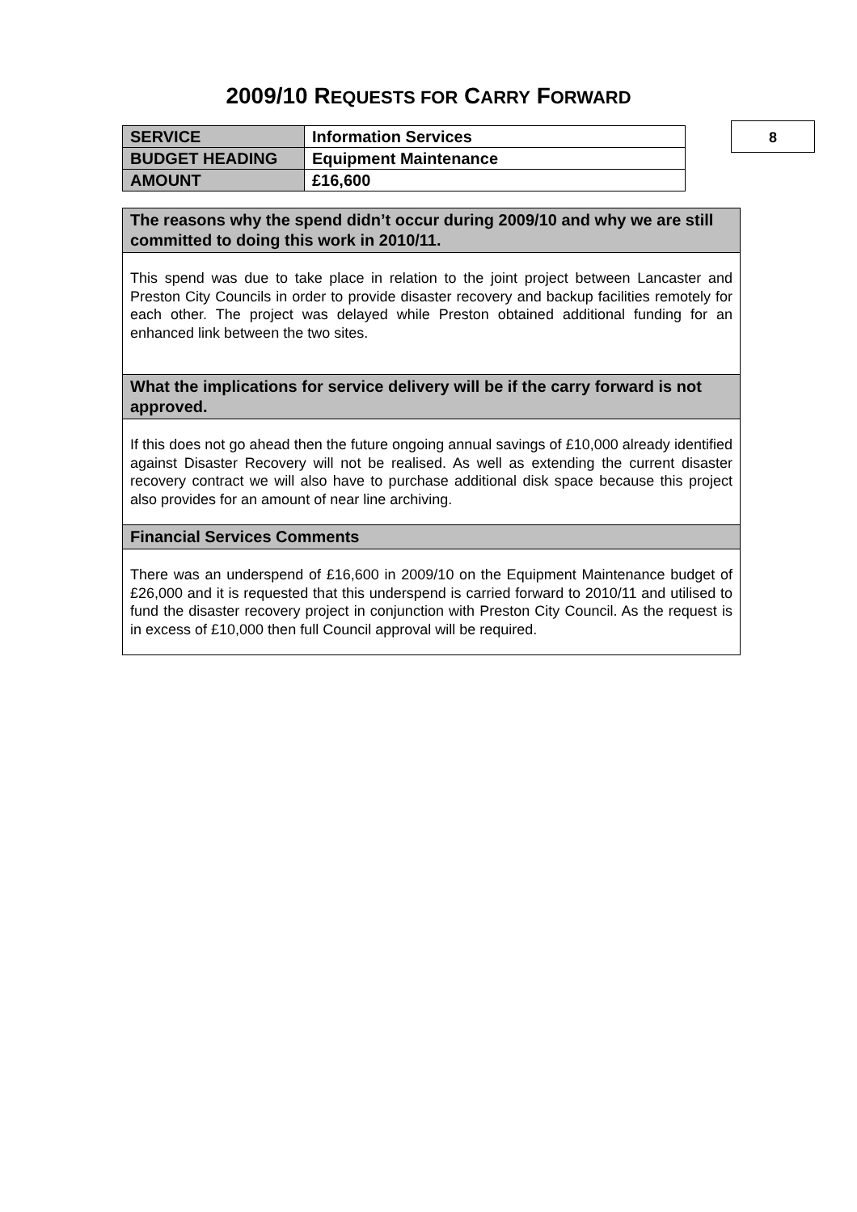2009/10 REQUESTS FOR CARRY FORWARD
8
| SERVICE | Information Services |
| BUDGET HEADING | Equipment Maintenance |
| AMOUNT | £16,600 |
| The reasons why the spend didn’t occur during 2009/10 and why we are still committed to doing this work in 2010/11. |
| --- |
| This spend was due to take place in relation to the joint project between Lancaster and Preston City Councils in order to provide disaster recovery and backup facilities remotely for each other. The project was delayed while Preston obtained additional funding for an enhanced link between the two sites. |
| What the implications for service delivery will be if the carry forward is not approved. |
| If this does not go ahead then the future ongoing annual savings of £10,000 already identified against Disaster Recovery will not be realised. As well as extending the current disaster recovery contract we will also have to purchase additional disk space because this project also provides for an amount of near line archiving. |
| Financial Services Comments |
| There was an underspend of £16,600 in 2009/10 on the Equipment Maintenance budget of £26,000 and it is requested that this underspend is carried forward to 2010/11 and utilised to fund the disaster recovery project in conjunction with Preston City Council. As the request is in excess of £10,000 then full Council approval will be required. |